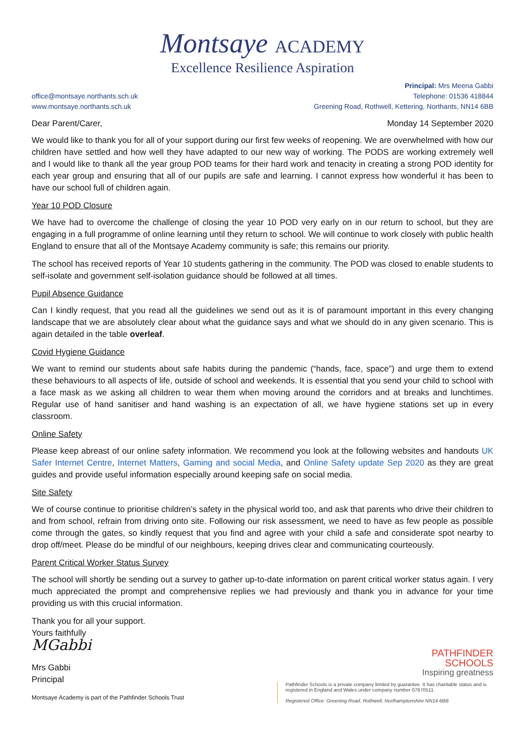Montsaye ACADEMY
Excellence Resilience Aspiration
office@montsaye.northants.sch.uk
www.montsaye.northants.sch.uk
Principal: Mrs Meena Gabbi
Telephone: 01536 418844
Greening Road, Rothwell, Kettering, Northants, NN14 6BB
Dear Parent/Carer, Monday 14 September 2020
We would like to thank you for all of your support during our first few weeks of reopening. We are overwhelmed with how our children have settled and how well they have adapted to our new way of working. The PODS are working extremely well and I would like to thank all the year group POD teams for their hard work and tenacity in creating a strong POD identity for each year group and ensuring that all of our pupils are safe and learning. I cannot express how wonderful it has been to have our school full of children again.
Year 10 POD Closure
We have had to overcome the challenge of closing the year 10 POD very early on in our return to school, but they are engaging in a full programme of online learning until they return to school. We will continue to work closely with public health England to ensure that all of the Montsaye Academy community is safe; this remains our priority.
The school has received reports of Year 10 students gathering in the community. The POD was closed to enable students to self-isolate and government self-isolation guidance should be followed at all times.
Pupil Absence Guidance
Can I kindly request, that you read all the guidelines we send out as it is of paramount important in this every changing landscape that we are absolutely clear about what the guidance says and what we should do in any given scenario. This is again detailed in the table overleaf.
Covid Hygiene Guidance
We want to remind our students about safe habits during the pandemic (“hands, face, space”) and urge them to extend these behaviours to all aspects of life, outside of school and weekends. It is essential that you send your child to school with a face mask as we asking all children to wear them when moving around the corridors and at breaks and lunchtimes. Regular use of hand sanitiser and hand washing is an expectation of all, we have hygiene stations set up in every classroom.
Online Safety
Please keep abreast of our online safety information. We recommend you look at the following websites and handouts UK Safer Internet Centre, Internet Matters, Gaming and social Media, and Online Safety update Sep 2020 as they are great guides and provide useful information especially around keeping safe on social media.
Site Safety
We of course continue to prioritise children’s safety in the physical world too, and ask that parents who drive their children to and from school, refrain from driving onto site. Following our risk assessment, we need to have as few people as possible come through the gates, so kindly request that you find and agree with your child a safe and considerate spot nearby to drop off/meet. Please do be mindful of our neighbours, keeping drives clear and communicating courteously.
Parent Critical Worker Status Survey
The school will shortly be sending out a survey to gather up-to-date information on parent critical worker status again. I very much appreciated the prompt and comprehensive replies we had previously and thank you in advance for your time providing us with this crucial information.
Thank you for all your support.
Yours faithfully
MGabbi
Mrs Gabbi
Principal
Montsaye Academy is part of the Pathfinder Schools Trust
PATHFINDER
SCHOOLS
Inspiring greatness
Pathfinder Schools is a private company limited by guarantee. It has charitable status and is registered in England and Wales under company number 07670511.
Registered Office: Greening Road, Rothwell, Northamptonshire NN14 6BB